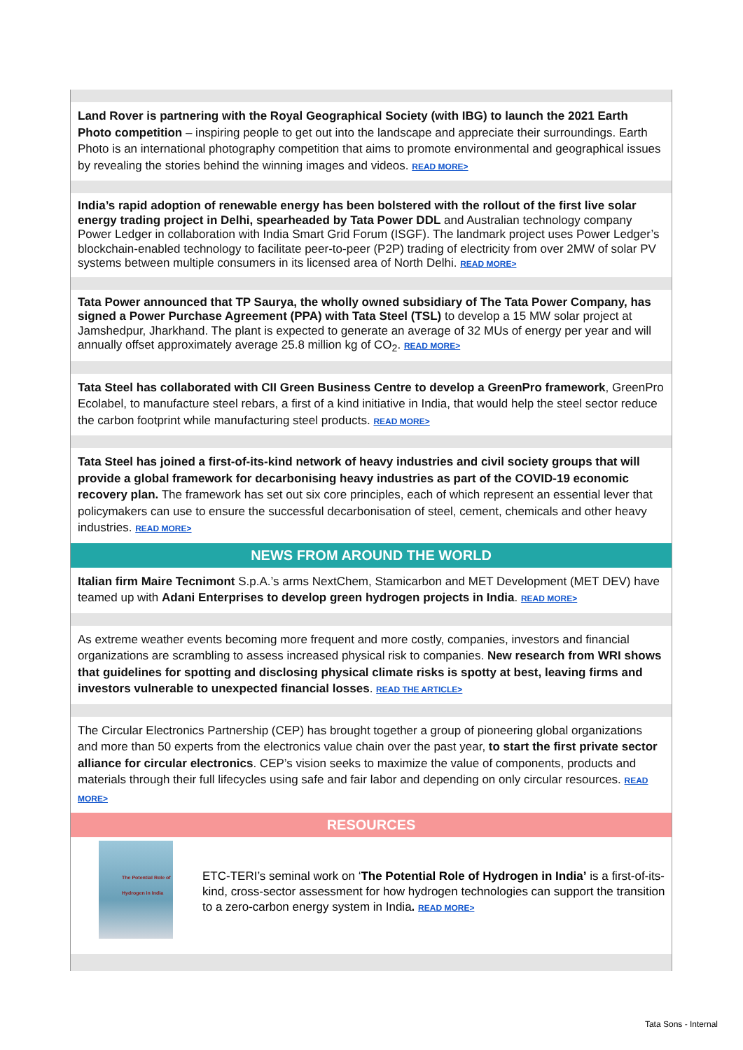Land Rover is partnering with the Royal Geographical Society (with IBG) to launch the 2021 Earth Photo competition – inspiring people to get out into the landscape and appreciate their surroundings. Earth Photo is an international photography competition that aims to promote environmental and geographical issues by revealing the stories behind the winning images and videos. READ MORE>
India’s rapid adoption of renewable energy has been bolstered with the rollout of the first live solar energy trading project in Delhi, spearheaded by Tata Power DDL and Australian technology company Power Ledger in collaboration with India Smart Grid Forum (ISGF). The landmark project uses Power Ledger’s blockchain-enabled technology to facilitate peer-to-peer (P2P) trading of electricity from over 2MW of solar PV systems between multiple consumers in its licensed area of North Delhi. READ MORE>
Tata Power announced that TP Saurya, the wholly owned subsidiary of The Tata Power Company, has signed a Power Purchase Agreement (PPA) with Tata Steel (TSL) to develop a 15 MW solar project at Jamshedpur, Jharkhand. The plant is expected to generate an average of 32 MUs of energy per year and will annually offset approximately average 25.8 million kg of CO<sub>2</sub>. READ MORE>
Tata Steel has collaborated with CII Green Business Centre to develop a GreenPro framework, GreenPro Ecolabel, to manufacture steel rebars, a first of a kind initiative in India, that would help the steel sector reduce the carbon footprint while manufacturing steel products. READ MORE>
Tata Steel has joined a first-of-its-kind network of heavy industries and civil society groups that will provide a global framework for decarbonising heavy industries as part of the COVID-19 economic recovery plan. The framework has set out six core principles, each of which represent an essential lever that policymakers can use to ensure the successful decarbonisation of steel, cement, chemicals and other heavy industries. READ MORE>
NEWS FROM AROUND THE WORLD
Italian firm Maire Tecnimont S.p.A.’s arms NextChem, Stamicarbon and MET Development (MET DEV) have teamed up with Adani Enterprises to develop green hydrogen projects in India. READ MORE>
As extreme weather events becoming more frequent and more costly, companies, investors and financial organizations are scrambling to assess increased physical risk to companies. New research from WRI shows that guidelines for spotting and disclosing physical climate risks is spotty at best, leaving firms and investors vulnerable to unexpected financial losses. READ THE ARTICLE>
The Circular Electronics Partnership (CEP) has brought together a group of pioneering global organizations and more than 50 experts from the electronics value chain over the past year, to start the first private sector alliance for circular electronics. CEP’s vision seeks to maximize the value of components, products and materials through their full lifecycles using safe and fair labor and depending on only circular resources. READ MORE>
RESOURCES
The Potential Role of Hydrogen in India
ETC-TERI’s seminal work on ‘The Potential Role of Hydrogen in India’ is a first-of-its-kind, cross-sector assessment for how hydrogen technologies can support the transition to a zero-carbon energy system in India. READ MORE>
Tata Sons - Internal